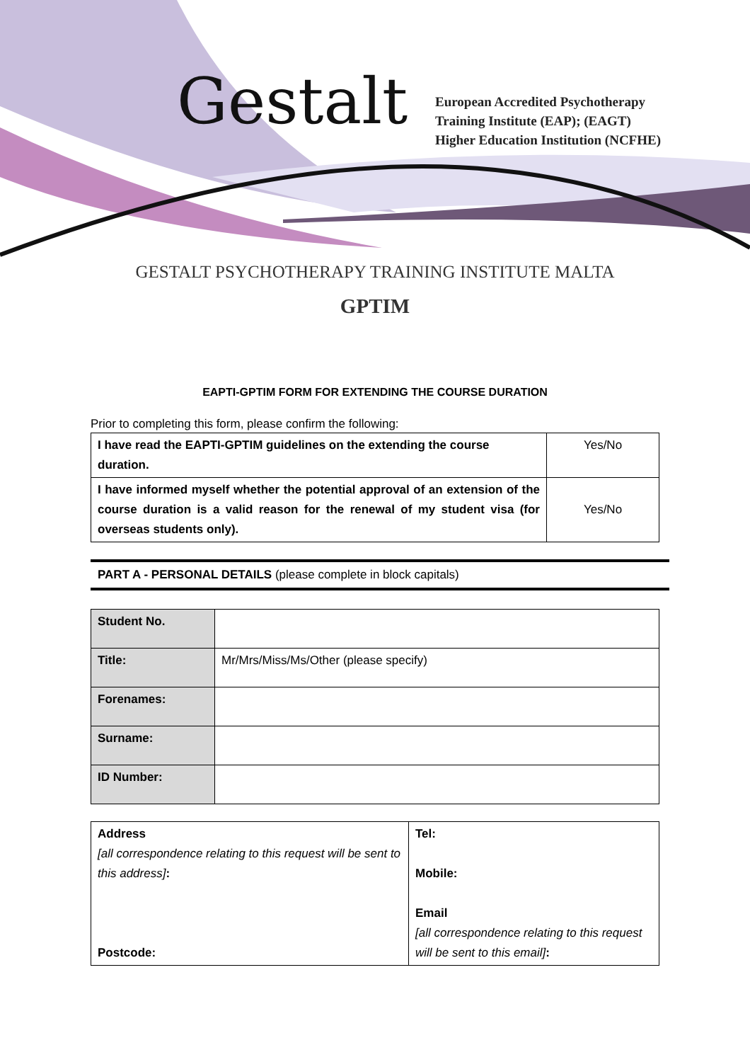Gestalt
European Accredited Psychotherapy
Training Institute (EAP); (EAGT)
Higher Education Institution (NCFHE)
GESTALT PSYCHOTHERAPY TRAINING INSTITUTE MALTA
GPTIM
EAPTI-GPTIM FORM FOR EXTENDING THE COURSE DURATION
Prior to completing this form, please confirm the following:
| I have read the EAPTI-GPTIM guidelines on the extending the course duration. | Yes/No |
| I have informed myself whether the potential approval of an extension of the course duration is a valid reason for the renewal of my student visa (for overseas students only). | Yes/No |
PART A - PERSONAL DETAILS (please complete in block capitals)
| Student No. | |
| Title: | Mr/Mrs/Miss/Ms/Other (please specify) |
| Forenames: | |
| Surname: | |
| ID Number: | |
| Address [all correspondence relating to this request will be sent to this address] : Postcode: | Tel: Mobile: Email [all correspondence relating to this request will be sent to this email] : |